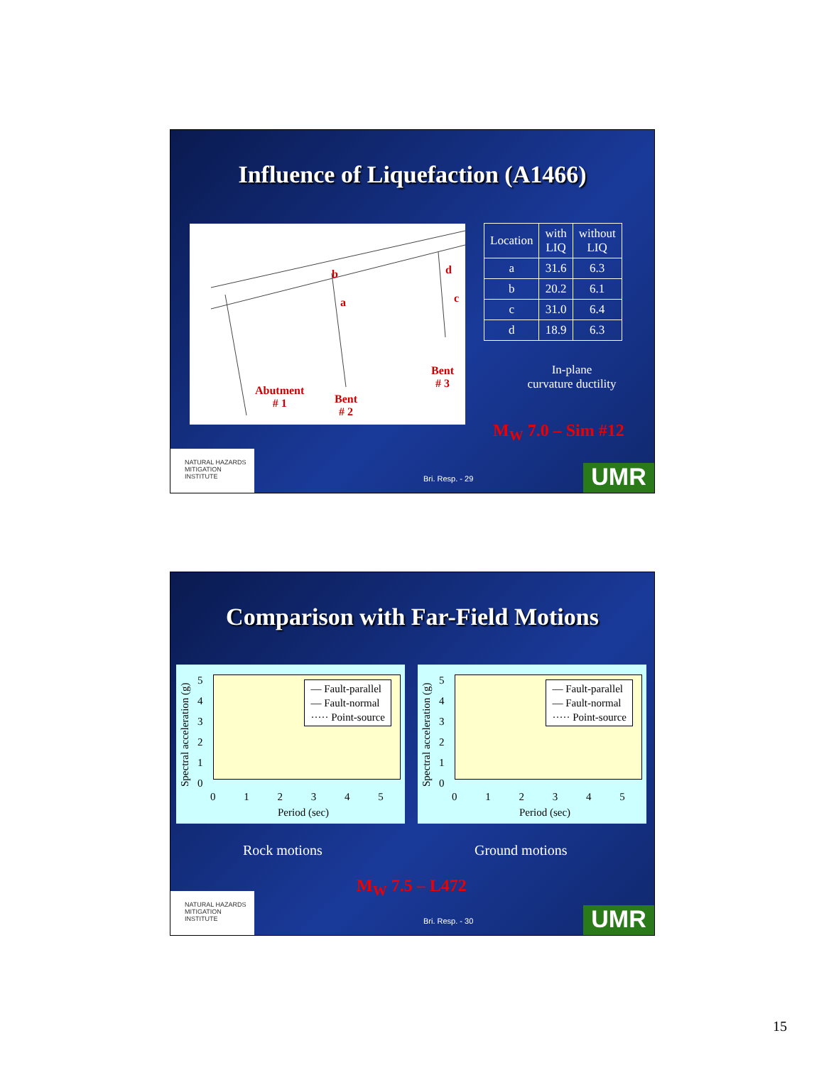Influence of Liquefaction (A1466)
b
a
d
c
Abutment
# 1 Bent
# 2
Bent
# 3
| Location | with LIQ | without LIQ |
| --- | --- | --- |
| a | 31.6 | 6.3 |
| b | 20.2 | 6.1 |
| c | 31.0 | 6.4 |
| d | 18.9 | 6.3 |
In-plane
curvature ductility
M<sub>W</sub> 7.0 – Sim #12
NATURAL HAZARDS MITIGATION INSTITUTE
Bri. Resp. - 29 UMR
Comparison with Far-Field Motions
— Fault-parallel
— Fault-normal
····· Point-source
5
4
3
2
1
0
0 1 2 3 4 5
Period (sec)
Spectral acceleration (g)
— Fault-parallel
— Fault-normal
····· Point-source
5
4
3
2
1
0
0 1 2 3 4 5
Period (sec)
Spectral acceleration (g)
Rock motions Ground motions
M<sub>W</sub> 7.5 – L472
NATURAL HAZARDS MITIGATION INSTITUTE
Bri. Resp. - 30 UMR
15